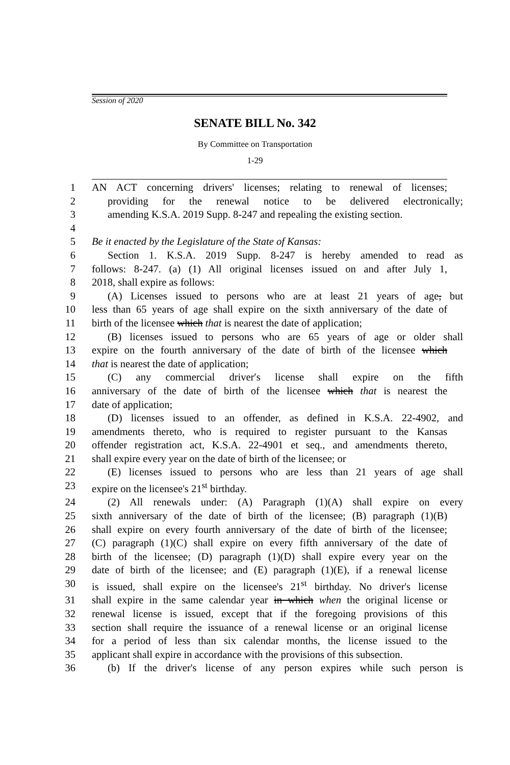Session of 2020
SENATE BILL No. 342
By Committee on Transportation
1-29
1 AN ACT concerning drivers' licenses; relating to renewal of licenses;
2 providing for the renewal notice to be delivered electronically;
3 amending K.S.A. 2019 Supp. 8-247 and repealing the existing section.
4
5 Be it enacted by the Legislature of the State of Kansas:
6 Section 1. K.S.A. 2019 Supp. 8-247 is hereby amended to read as
7 follows: 8-247. (a) (1) All original licenses issued on and after July 1,
8 2018, shall expire as follows:
9 (A) Licenses issued to persons who are at least 21 years of age, but
10 less than 65 years of age shall expire on the sixth anniversary of the date of
11 birth of the licensee which that is nearest the date of application;
12 (B) licenses issued to persons who are 65 years of age or older shall
13 expire on the fourth anniversary of the date of birth of the licensee which
14 that is nearest the date of application;
15 (C) any commercial driver′s license shall expire on the fifth
16 anniversary of the date of birth of the licensee which that is nearest the
17 date of application;
18 (D) licenses issued to an offender, as defined in K.S.A. 22-4902, and
19 amendments thereto, who is required to register pursuant to the Kansas
20 offender registration act, K.S.A. 22-4901 et seq., and amendments thereto,
21 shall expire every year on the date of birth of the licensee; or
22 (E) licenses issued to persons who are less than 21 years of age shall
23 expire on the licensee's 21<sup>st</sup> birthday.
24 (2) All renewals under: (A) Paragraph (1)(A) shall expire on every
25 sixth anniversary of the date of birth of the licensee; (B) paragraph (1)(B)
26 shall expire on every fourth anniversary of the date of birth of the licensee;
27 (C) paragraph (1)(C) shall expire on every fifth anniversary of the date of
28 birth of the licensee; (D) paragraph (1)(D) shall expire every year on the
29 date of birth of the licensee; and (E) paragraph (1)(E), if a renewal license
30 is issued, shall expire on the licensee's 21<sup>st</sup> birthday. No driver's license
31 shall expire in the same calendar year in which when the original license or
32 renewal license is issued, except that if the foregoing provisions of this
33 section shall require the issuance of a renewal license or an original license
34 for a period of less than six calendar months, the license issued to the
35 applicant shall expire in accordance with the provisions of this subsection.
36 (b) If the driver's license of any person expires while such person is